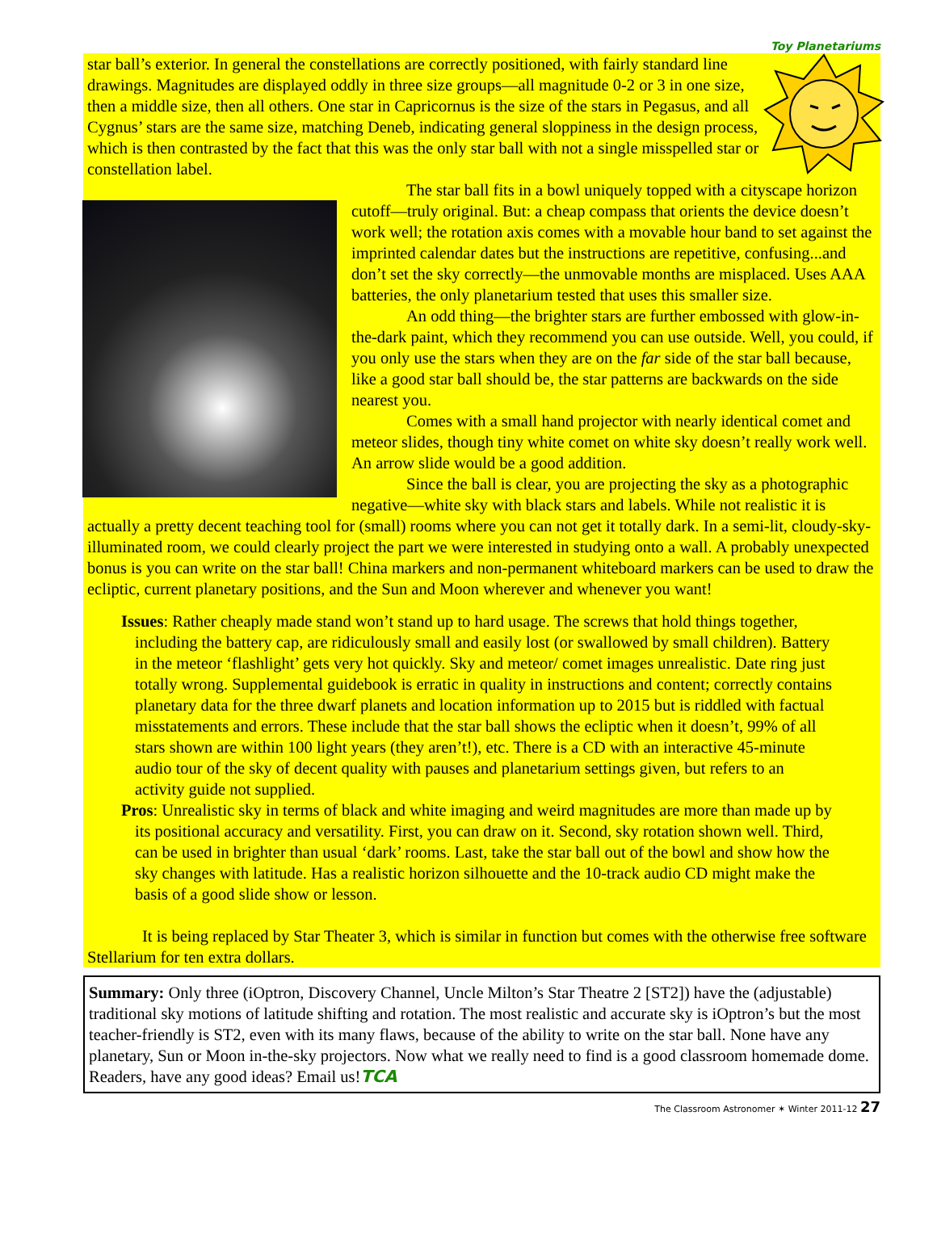Toy Planetariums
star ball’s exterior. In general the constellations are correctly positioned, with fairly standard line drawings. Magnitudes are displayed oddly in three size groups—all magnitude 0-2 or 3 in one size, then a middle size, then all others. One star in Capricornus is the size of the stars in Pegasus, and all Cygnus’ stars are the same size, matching Deneb, indicating general sloppiness in the design process, which is then contrasted by the fact that this was the only star ball with not a single misspelled star or constellation label.
The star ball fits in a bowl uniquely topped with a cityscape horizon cutoff—truly original. But: a cheap compass that orients the device doesn’t work well; the rotation axis comes with a movable hour band to set against the imprinted calendar dates but the instructions are repetitive, confusing...and don’t set the sky correctly—the unmovable months are misplaced. Uses AAA batteries, the only planetarium tested that uses this smaller size.
An odd thing—the brighter stars are further embossed with glow-in-the-dark paint, which they recommend you can use outside. Well, you could, if you only use the stars when they are on the far side of the star ball because, like a good star ball should be, the star patterns are backwards on the side nearest you.
Comes with a small hand projector with nearly identical comet and meteor slides, though tiny white comet on white sky doesn’t really work well. An arrow slide would be a good addition.
Since the ball is clear, you are projecting the sky as a photographic negative—white sky with black stars and labels. While not realistic it is actually a pretty decent teaching tool for (small) rooms where you can not get it totally dark. In a semi-lit, cloudy-sky-illuminated room, we could clearly project the part we were interested in studying onto a wall. A probably unexpected bonus is you can write on the star ball! China markers and non-permanent whiteboard markers can be used to draw the ecliptic, current planetary positions, and the Sun and Moon wherever and whenever you want!
Issues: Rather cheaply made stand won’t stand up to hard usage. The screws that hold things together, including the battery cap, are ridiculously small and easily lost (or swallowed by small children). Battery in the meteor ‘flashlight’ gets very hot quickly. Sky and meteor/ comet images unrealistic. Date ring just totally wrong. Supplemental guidebook is erratic in quality in instructions and content; correctly contains planetary data for the three dwarf planets and location information up to 2015 but is riddled with factual misstatements and errors. These include that the star ball shows the ecliptic when it doesn’t, 99% of all stars shown are within 100 light years (they aren’t!), etc. There is a CD with an interactive 45-minute audio tour of the sky of decent quality with pauses and planetarium settings given, but refers to an activity guide not supplied.
Pros: Unrealistic sky in terms of black and white imaging and weird magnitudes are more than made up by its positional accuracy and versatility. First, you can draw on it. Second, sky rotation shown well. Third, can be used in brighter than usual ‘dark’ rooms. Last, take the star ball out of the bowl and show how the sky changes with latitude. Has a realistic horizon silhouette and the 10-track audio CD might make the basis of a good slide show or lesson.
It is being replaced by Star Theater 3, which is similar in function but comes with the otherwise free software Stellarium for ten extra dollars.
Summary: Only three (iOptron, Discovery Channel, Uncle Milton’s Star Theatre 2 [ST2]) have the (adjustable) traditional sky motions of latitude shifting and rotation. The most realistic and accurate sky is iOptron’s but the most teacher-friendly is ST2, even with its many flaws, because of the ability to write on the star ball. None have any planetary, Sun or Moon in-the-sky projectors. Now what we really need to find is a good classroom homemade dome. Readers, have any good ideas? Email us!TCA
The Classroom Astronomer ✶ Winter 2011-12 27